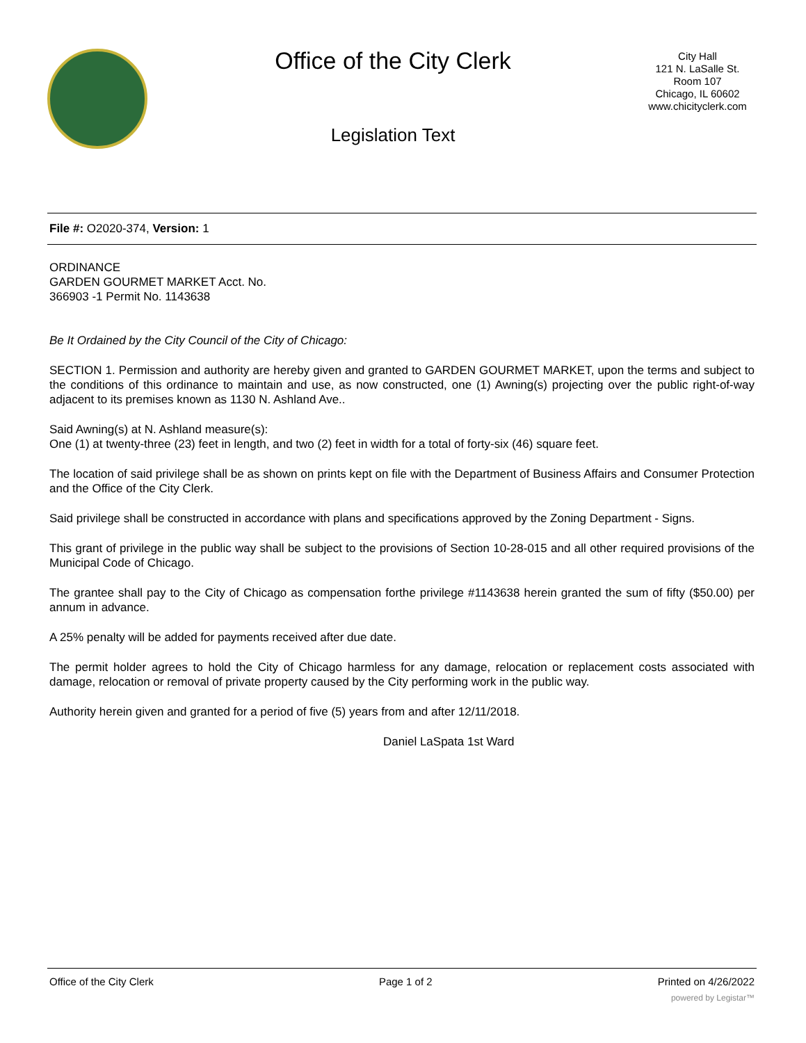Office of the City Clerk
Legislation Text
City Hall
121 N. LaSalle St.
Room 107
Chicago, IL 60602
www.chicityclerk.com
File #: O2020-374, Version: 1
ORDINANCE
GARDEN GOURMET MARKET Acct. No.
366903 -1 Permit No. 1143638
Be It Ordained by the City Council of the City of Chicago:
SECTION 1. Permission and authority are hereby given and granted to GARDEN GOURMET MARKET, upon the terms and subject to the conditions of this ordinance to maintain and use, as now constructed, one (1) Awning(s) projecting over the public right-of-way adjacent to its premises known as 1130 N. Ashland Ave..
Said Awning(s) at N. Ashland measure(s):
One (1) at twenty-three (23) feet in length, and two (2) feet in width for a total of forty-six (46) square feet.
The location of said privilege shall be as shown on prints kept on file with the Department of Business Affairs and Consumer Protection and the Office of the City Clerk.
Said privilege shall be constructed in accordance with plans and specifications approved by the Zoning Department - Signs.
This grant of privilege in the public way shall be subject to the provisions of Section 10-28-015 and all other required provisions of the Municipal Code of Chicago.
The grantee shall pay to the City of Chicago as compensation forthe privilege #1143638 herein granted the sum of fifty ($50.00) per annum in advance.
A 25% penalty will be added for payments received after due date.
The permit holder agrees to hold the City of Chicago harmless for any damage, relocation or replacement costs associated with damage, relocation or removal of private property caused by the City performing work in the public way.
Authority herein given and granted for a period of five (5) years from and after 12/11/2018.
Daniel LaSpata 1st Ward
Office of the City Clerk Page 1 of 2 Printed on 4/26/2022
powered by Legistar™